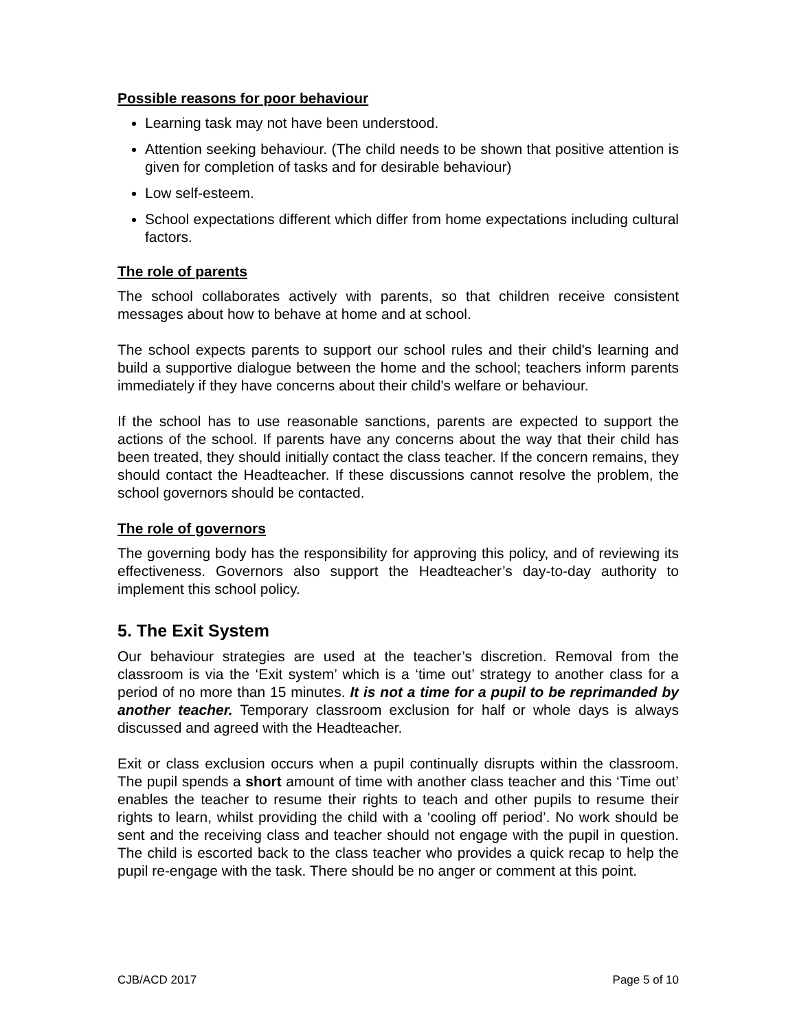Possible reasons for poor behaviour
Learning task may not have been understood.
Attention seeking behaviour. (The child needs to be shown that positive attention is given for completion of tasks and for desirable behaviour)
Low self-esteem.
School expectations different which differ from home expectations including cultural factors.
The role of parents
The school collaborates actively with parents, so that children receive consistent messages about how to behave at home and at school.
The school expects parents to support our school rules and their child's learning and build a supportive dialogue between the home and the school; teachers inform parents immediately if they have concerns about their child's welfare or behaviour.
If the school has to use reasonable sanctions, parents are expected to support the actions of the school. If parents have any concerns about the way that their child has been treated, they should initially contact the class teacher. If the concern remains, they should contact the Headteacher. If these discussions cannot resolve the problem, the school governors should be contacted.
The role of governors
The governing body has the responsibility for approving this policy, and of reviewing its effectiveness. Governors also support the Headteacher’s day-to-day authority to implement this school policy.
5. The Exit System
Our behaviour strategies are used at the teacher’s discretion. Removal from the classroom is via the ‘Exit system’ which is a ‘time out’ strategy to another class for a period of no more than 15 minutes. It is not a time for a pupil to be reprimanded by another teacher. Temporary classroom exclusion for half or whole days is always discussed and agreed with the Headteacher.
Exit or class exclusion occurs when a pupil continually disrupts within the classroom. The pupil spends a short amount of time with another class teacher and this ‘Time out’ enables the teacher to resume their rights to teach and other pupils to resume their rights to learn, whilst providing the child with a ‘cooling off period’. No work should be sent and the receiving class and teacher should not engage with the pupil in question. The child is escorted back to the class teacher who provides a quick recap to help the pupil re-engage with the task. There should be no anger or comment at this point.
CJB/ACD 2017 Page 5 of 10